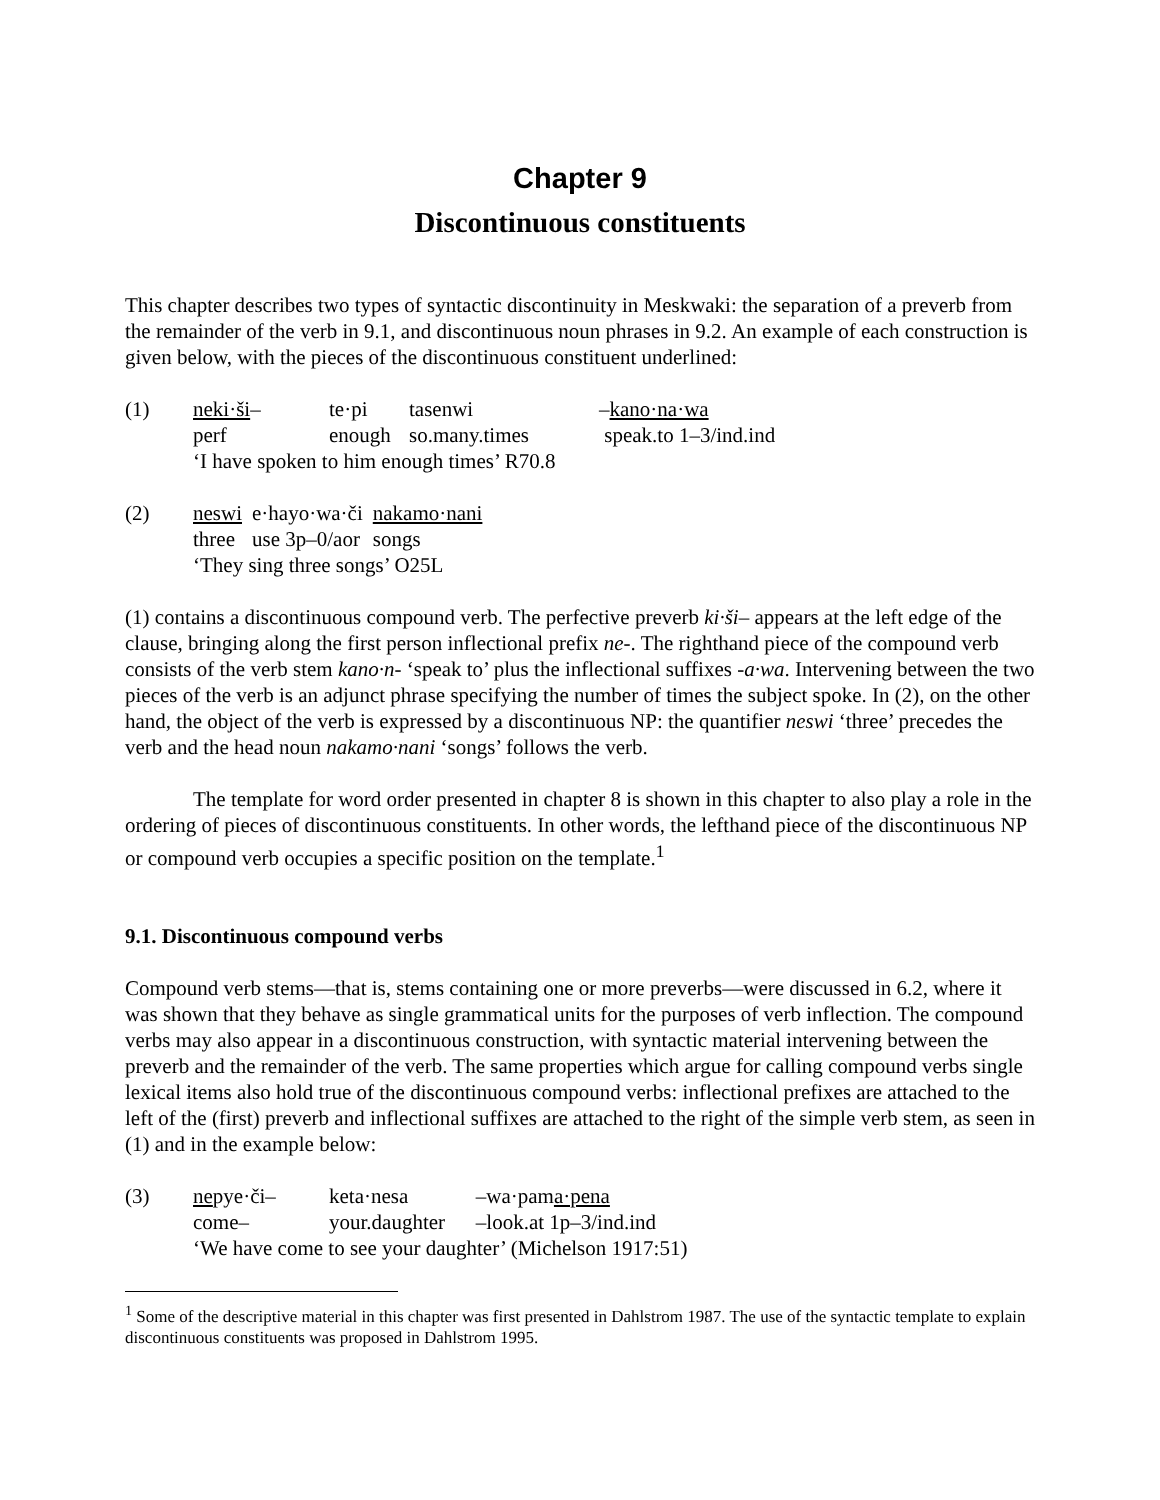Chapter 9
Discontinuous constituents
This chapter describes two types of syntactic discontinuity in Meskwaki: the separation of a preverb from the remainder of the verb in 9.1, and discontinuous noun phrases in 9.2. An example of each construction is given below, with the pieces of the discontinuous constituent underlined:
(1)
| neki·ši – | te·pi | tasenwi | – kano·na·wa |
| perf | enough | so.many.times | speak.to 1–3/ind.ind |
| ‘I have spoken to him enough times’ R70.8 | | | |
(2)
| neswi | e·hayo·wa·či | nakamo·nani |
| three | use 3p–0/aor | songs |
| ‘They sing three songs’ O25L | | |
(1) contains a discontinuous compound verb. The perfective preverb ki·ši– appears at the left edge of the clause, bringing along the first person inflectional prefix ne-. The righthand piece of the compound verb consists of the verb stem kano·n- ‘speak to’ plus the inflectional suffixes -a·wa. Intervening between the two pieces of the verb is an adjunct phrase specifying the number of times the subject spoke. In (2), on the other hand, the object of the verb is expressed by a discontinuous NP: the quantifier neswi ‘three’ precedes the verb and the head noun nakamo·nani ‘songs’ follows the verb.
The template for word order presented in chapter 8 is shown in this chapter to also play a role in the ordering of pieces of discontinuous constituents. In other words, the lefthand piece of the discontinuous NP or compound verb occupies a specific position on the template.<sup>1</sup>
9.1. Discontinuous compound verbs
Compound verb stems—that is, stems containing one or more preverbs—were discussed in 6.2, where it was shown that they behave as single grammatical units for the purposes of verb inflection. The compound verbs may also appear in a discontinuous construction, with syntactic material intervening between the preverb and the remainder of the verb. The same properties which argue for calling compound verbs single lexical items also hold true of the discontinuous compound verbs: inflectional prefixes are attached to the left of the (first) preverb and inflectional suffixes are attached to the right of the simple verb stem, as seen in (1) and in the example below:
(3)
| ne pye·či– | keta·nesa | –wa·pam a·pena |
| come– | your.daughter | –look.at 1p–3/ind.ind |
| ‘We have come to see your daughter’ (Michelson 1917:51) | | |
<sup>1</sup> Some of the descriptive material in this chapter was first presented in Dahlstrom 1987. The use of the syntactic template to explain discontinuous constituents was proposed in Dahlstrom 1995.